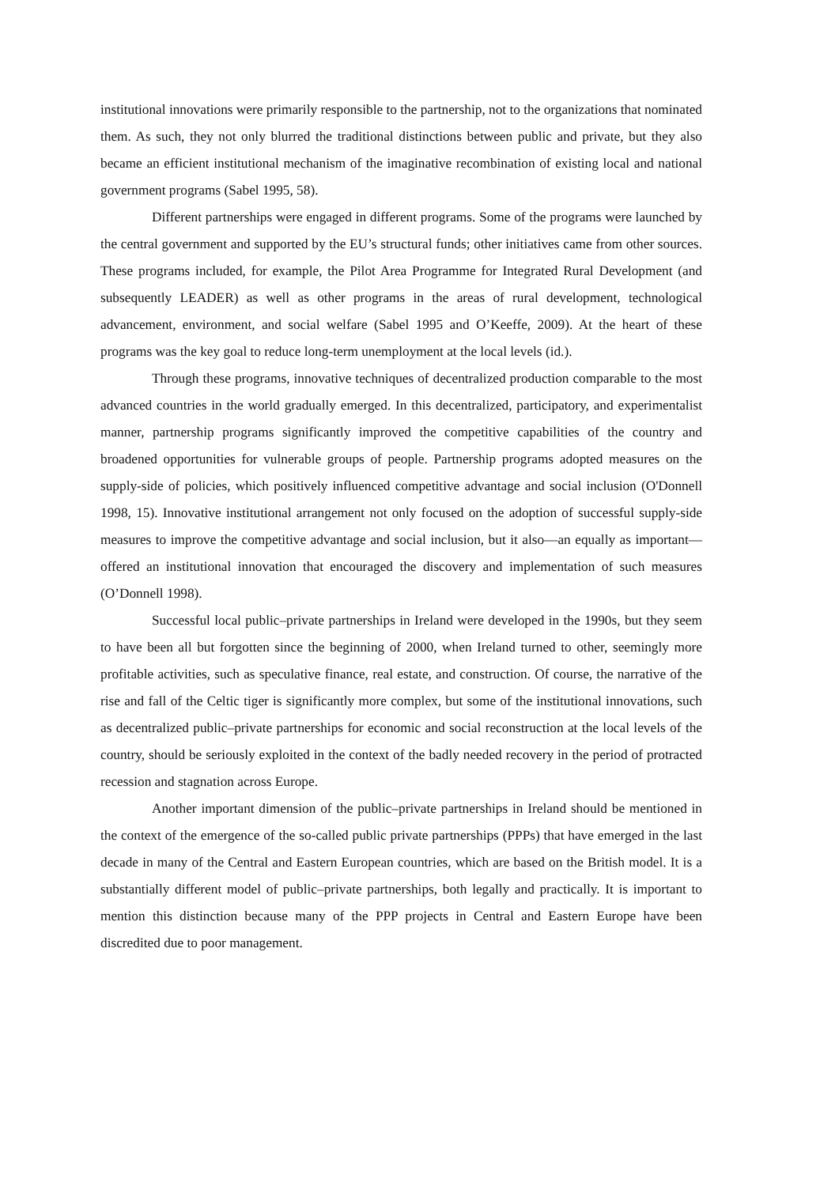institutional innovations were primarily responsible to the partnership, not to the organizations that nominated them. As such, they not only blurred the traditional distinctions between public and private, but they also became an efficient institutional mechanism of the imaginative recombination of existing local and national government programs (Sabel 1995, 58).
Different partnerships were engaged in different programs. Some of the programs were launched by the central government and supported by the EU’s structural funds; other initiatives came from other sources. These programs included, for example, the Pilot Area Programme for Integrated Rural Development (and subsequently LEADER) as well as other programs in the areas of rural development, technological advancement, environment, and social welfare (Sabel 1995 and O’Keeffe, 2009). At the heart of these programs was the key goal to reduce long-term unemployment at the local levels (id.).
Through these programs, innovative techniques of decentralized production comparable to the most advanced countries in the world gradually emerged. In this decentralized, participatory, and experimentalist manner, partnership programs significantly improved the competitive capabilities of the country and broadened opportunities for vulnerable groups of people. Partnership programs adopted measures on the supply-side of policies, which positively influenced competitive advantage and social inclusion (O'Donnell 1998, 15). Innovative institutional arrangement not only focused on the adoption of successful supply-side measures to improve the competitive advantage and social inclusion, but it also—an equally as important—offered an institutional innovation that encouraged the discovery and implementation of such measures (O’Donnell 1998).
Successful local public–private partnerships in Ireland were developed in the 1990s, but they seem to have been all but forgotten since the beginning of 2000, when Ireland turned to other, seemingly more profitable activities, such as speculative finance, real estate, and construction. Of course, the narrative of the rise and fall of the Celtic tiger is significantly more complex, but some of the institutional innovations, such as decentralized public–private partnerships for economic and social reconstruction at the local levels of the country, should be seriously exploited in the context of the badly needed recovery in the period of protracted recession and stagnation across Europe.
Another important dimension of the public–private partnerships in Ireland should be mentioned in the context of the emergence of the so-called public private partnerships (PPPs) that have emerged in the last decade in many of the Central and Eastern European countries, which are based on the British model. It is a substantially different model of public–private partnerships, both legally and practically. It is important to mention this distinction because many of the PPP projects in Central and Eastern Europe have been discredited due to poor management.